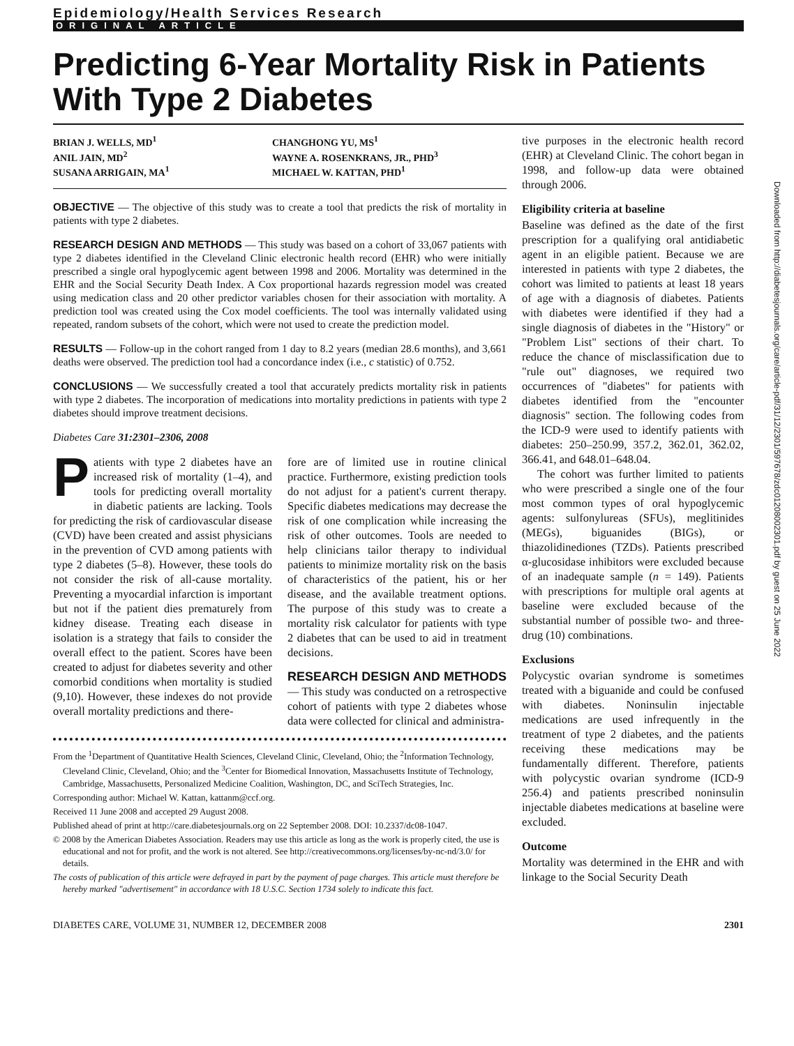Epidemiology/Health Services Research
ORIGINAL ARTICLE
Predicting 6-Year Mortality Risk in Patients With Type 2 Diabetes
BRIAN J. WELLS, MD<sup>1</sup>
ANIL JAIN, MD<sup>2</sup>
SUSANA ARRIGAIN, MA<sup>1</sup>
CHANGHONG YU, MS<sup>1</sup>
WAYNE A. ROSENKRANS, JR., PHD<sup>3</sup>
MICHAEL W. KATTAN, PHD<sup>1</sup>
OBJECTIVE — The objective of this study was to create a tool that predicts the risk of mortality in patients with type 2 diabetes.
RESEARCH DESIGN AND METHODS — This study was based on a cohort of 33,067 patients with type 2 diabetes identified in the Cleveland Clinic electronic health record (EHR) who were initially prescribed a single oral hypoglycemic agent between 1998 and 2006. Mortality was determined in the EHR and the Social Security Death Index. A Cox proportional hazards regression model was created using medication class and 20 other predictor variables chosen for their association with mortality. A prediction tool was created using the Cox model coefficients. The tool was internally validated using repeated, random subsets of the cohort, which were not used to create the prediction model.
RESULTS — Follow-up in the cohort ranged from 1 day to 8.2 years (median 28.6 months), and 3,661 deaths were observed. The prediction tool had a concordance index (i.e., c statistic) of 0.752.
CONCLUSIONS — We successfully created a tool that accurately predicts mortality risk in patients with type 2 diabetes. The incorporation of medications into mortality predictions in patients with type 2 diabetes should improve treatment decisions.
Diabetes Care 31:2301–2306, 2008
Patients with type 2 diabetes have an increased risk of mortality (1–4), and tools for predicting overall mortality in diabetic patients are lacking. Tools for predicting the risk of cardiovascular disease (CVD) have been created and assist physicians in the prevention of CVD among patients with type 2 diabetes (5–8). However, these tools do not consider the risk of all-cause mortality. Preventing a myocardial infarction is important but not if the patient dies prematurely from kidney disease. Treating each disease in isolation is a strategy that fails to consider the overall effect to the patient. Scores have been created to adjust for diabetes severity and other comorbid conditions when mortality is studied (9,10). However, these indexes do not provide overall mortality predictions and there-
fore are of limited use in routine clinical practice. Furthermore, existing prediction tools do not adjust for a patient's current therapy. Specific diabetes medications may decrease the risk of one complication while increasing the risk of other outcomes. Tools are needed to help clinicians tailor therapy to individual patients to minimize mortality risk on the basis of characteristics of the patient, his or her disease, and the available treatment options. The purpose of this study was to create a mortality risk calculator for patients with type 2 diabetes that can be used to aid in treatment decisions.
RESEARCH DESIGN AND METHODS — This study was conducted on a retrospective cohort of patients with type 2 diabetes whose data were collected for clinical and administra-
From the <sup>1</sup>Department of Quantitative Health Sciences, Cleveland Clinic, Cleveland, Ohio; the <sup>2</sup>Information Technology, Cleveland Clinic, Cleveland, Ohio; and the <sup>3</sup>Center for Biomedical Innovation, Massachusetts Institute of Technology, Cambridge, Massachusetts, Personalized Medicine Coalition, Washington, DC, and SciTech Strategies, Inc.
Corresponding author: Michael W. Kattan, kattanm@ccf.org.
Received 11 June 2008 and accepted 29 August 2008.
Published ahead of print at http://care.diabetesjournals.org on 22 September 2008. DOI: 10.2337/dc08-1047.
© 2008 by the American Diabetes Association. Readers may use this article as long as the work is properly cited, the use is educational and not for profit, and the work is not altered. See http://creativecommons.org/licenses/by-nc-nd/3.0/ for details.
The costs of publication of this article were defrayed in part by the payment of page charges. This article must therefore be hereby marked "advertisement" in accordance with 18 U.S.C. Section 1734 solely to indicate this fact.
tive purposes in the electronic health record (EHR) at Cleveland Clinic. The cohort began in 1998, and follow-up data were obtained through 2006.
Eligibility criteria at baseline
Baseline was defined as the date of the first prescription for a qualifying oral antidiabetic agent in an eligible patient. Because we are interested in patients with type 2 diabetes, the cohort was limited to patients at least 18 years of age with a diagnosis of diabetes. Patients with diabetes were identified if they had a single diagnosis of diabetes in the "History" or "Problem List" sections of their chart. To reduce the chance of misclassification due to "rule out" diagnoses, we required two occurrences of "diabetes" for patients with diabetes identified from the "encounter diagnosis" section. The following codes from the ICD-9 were used to identify patients with diabetes: 250–250.99, 357.2, 362.01, 362.02, 366.41, and 648.01–648.04.
The cohort was further limited to patients who were prescribed a single one of the four most common types of oral hypoglycemic agents: sulfonylureas (SFUs), meglitinides (MEGs), biguanides (BIGs), or thiazolidinediones (TZDs). Patients prescribed α-glucosidase inhibitors were excluded because of an inadequate sample (n = 149). Patients with prescriptions for multiple oral agents at baseline were excluded because of the substantial number of possible two- and three-drug (10) combinations.
Exclusions
Polycystic ovarian syndrome is sometimes treated with a biguanide and could be confused with diabetes. Noninsulin injectable medications are used infrequently in the treatment of type 2 diabetes, and the patients receiving these medications may be fundamentally different. Therefore, patients with polycystic ovarian syndrome (ICD-9 256.4) and patients prescribed noninsulin injectable diabetes medications at baseline were excluded.
Outcome
Mortality was determined in the EHR and with linkage to the Social Security Death
DIABETES CARE, VOLUME 31, NUMBER 12, DECEMBER 2008 2301
Downloaded from http://diabetesjournals.org/care/article-pdf/31/12/2301/597678/zdc01208002301.pdf by guest on 25 June 2022